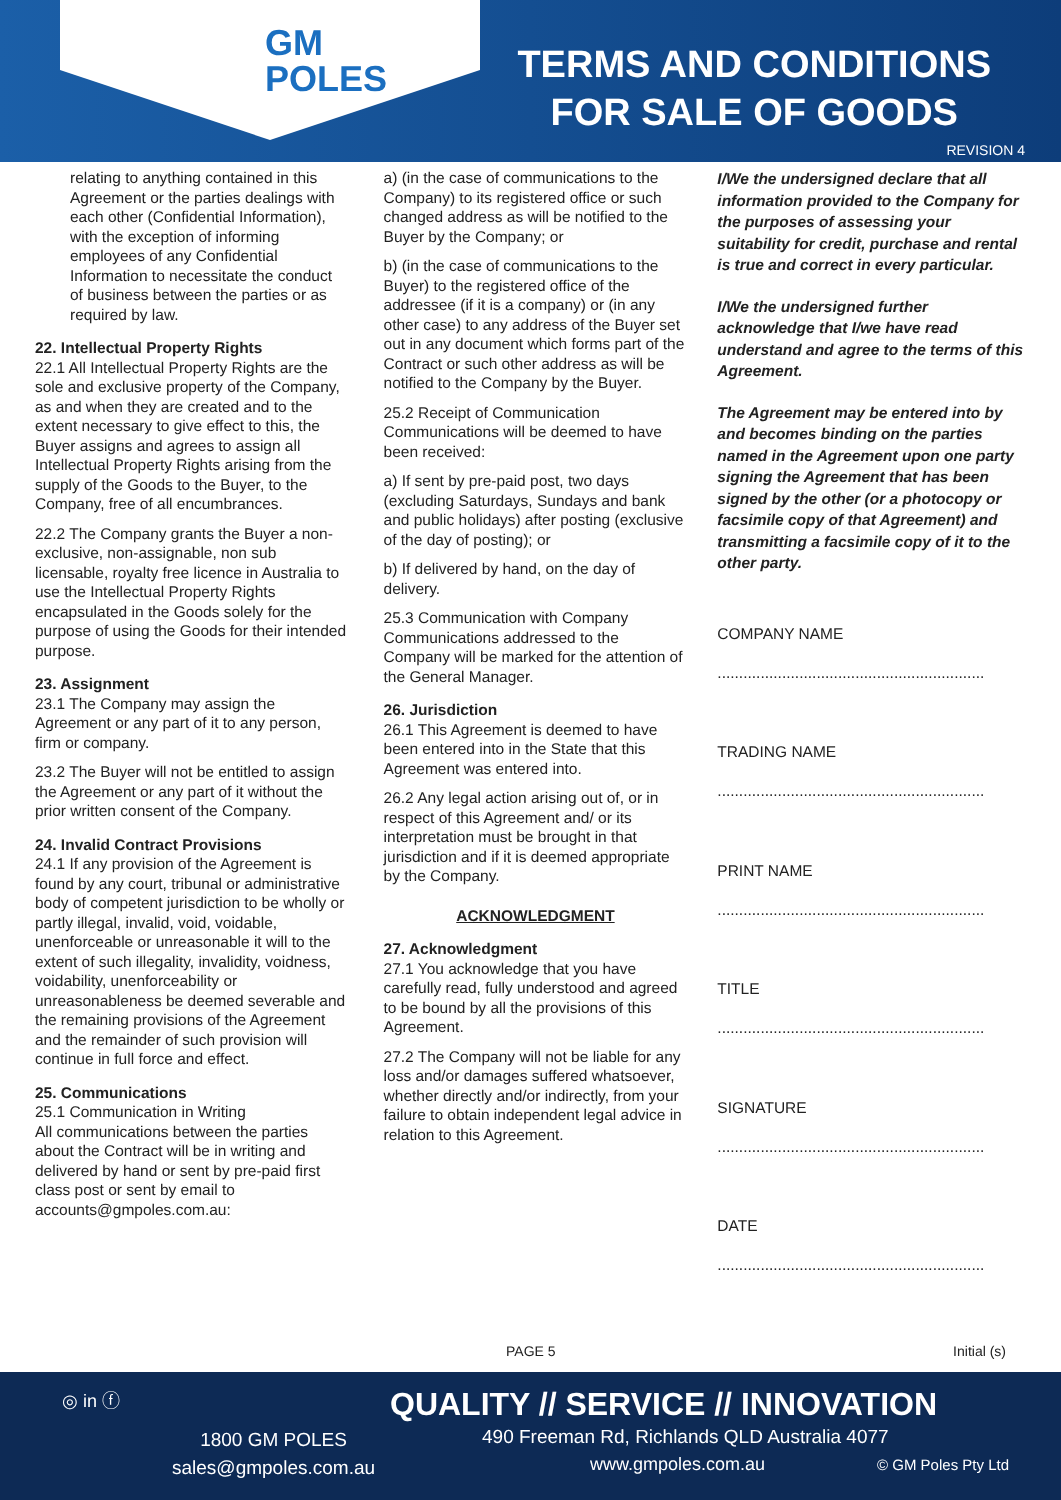GM
POLES
TERMS AND CONDITIONS
FOR SALE OF GOODS
REVISION 4
relating to anything contained in this Agreement or the parties dealings with each other (Confidential Information), with the exception of informing employees of any Confidential Information to necessitate the conduct of business between the parties or as required by law.
22. Intellectual Property Rights
22.1 All Intellectual Property Rights are the sole and exclusive property of the Company, as and when they are created and to the extent necessary to give effect to this, the Buyer assigns and agrees to assign all Intellectual Property Rights arising from the supply of the Goods to the Buyer, to the Company, free of all encumbrances.
22.2 The Company grants the Buyer a non-exclusive, non-assignable, non sub licensable, royalty free licence in Australia to use the Intellectual Property Rights encapsulated in the Goods solely for the purpose of using the Goods for their intended purpose.
23. Assignment
23.1 The Company may assign the Agreement or any part of it to any person, firm or company.
23.2 The Buyer will not be entitled to assign the Agreement or any part of it without the prior written consent of the Company.
24. Invalid Contract Provisions
24.1 If any provision of the Agreement is found by any court, tribunal or administrative body of competent jurisdiction to be wholly or partly illegal, invalid, void, voidable, unenforceable or unreasonable it will to the extent of such illegality, invalidity, voidness, voidability, unenforceability or unreasonableness be deemed severable and the remaining provisions of the Agreement and the remainder of such provision will continue in full force and effect.
25. Communications
25.1 Communication in Writing
All communications between the parties about the Contract will be in writing and delivered by hand or sent by pre-paid first class post or sent by email to accounts@gmpoles.com.au:
a) (in the case of communications to the Company) to its registered office or such changed address as will be notified to the Buyer by the Company; or
b) (in the case of communications to the Buyer) to the registered office of the addressee (if it is a company) or (in any other case) to any address of the Buyer set out in any document which forms part of the Contract or such other address as will be notified to the Company by the Buyer.
25.2 Receipt of Communication
Communications will be deemed to have been received:
a) If sent by pre-paid post, two days (excluding Saturdays, Sundays and bank and public holidays) after posting (exclusive of the day of posting); or
b) If delivered by hand, on the day of delivery.
25.3 Communication with Company
Communications addressed to the Company will be marked for the attention of the General Manager.
26. Jurisdiction
26.1 This Agreement is deemed to have been entered into in the State that this Agreement was entered into.
26.2 Any legal action arising out of, or in respect of this Agreement and/ or its interpretation must be brought in that jurisdiction and if it is deemed appropriate by the Company.
ACKNOWLEDGMENT
27. Acknowledgment
27.1 You acknowledge that you have carefully read, fully understood and agreed to be bound by all the provisions of this Agreement.
27.2 The Company will not be liable for any loss and/or damages suffered whatsoever, whether directly and/or indirectly, from your failure to obtain independent legal advice in relation to this Agreement.
I/We the undersigned declare that all information provided to the Company for the purposes of assessing your suitability for credit, purchase and rental is true and correct in every particular.
I/We the undersigned further acknowledge that I/we have read understand and agree to the terms of this Agreement.
The Agreement may be entered into by and becomes binding on the parties named in the Agreement upon one party signing the Agreement that has been signed by the other (or a photocopy or facsimile copy of that Agreement) and transmitting a facsimile copy of it to the other party.
COMPANY NAME
..............................................................
TRADING NAME
..............................................................
PRINT NAME
..............................................................
TITLE
..............................................................
SIGNATURE
..............................................................
DATE
..............................................................
PAGE 5 Initial (s)
◎ in ⓕ
QUALITY // SERVICE // INNOVATION
1800 GM POLES
sales@gmpoles.com.au
490 Freeman Rd, Richlands QLD Australia 4077
www.gmpoles.com.au © GM Poles Pty Ltd